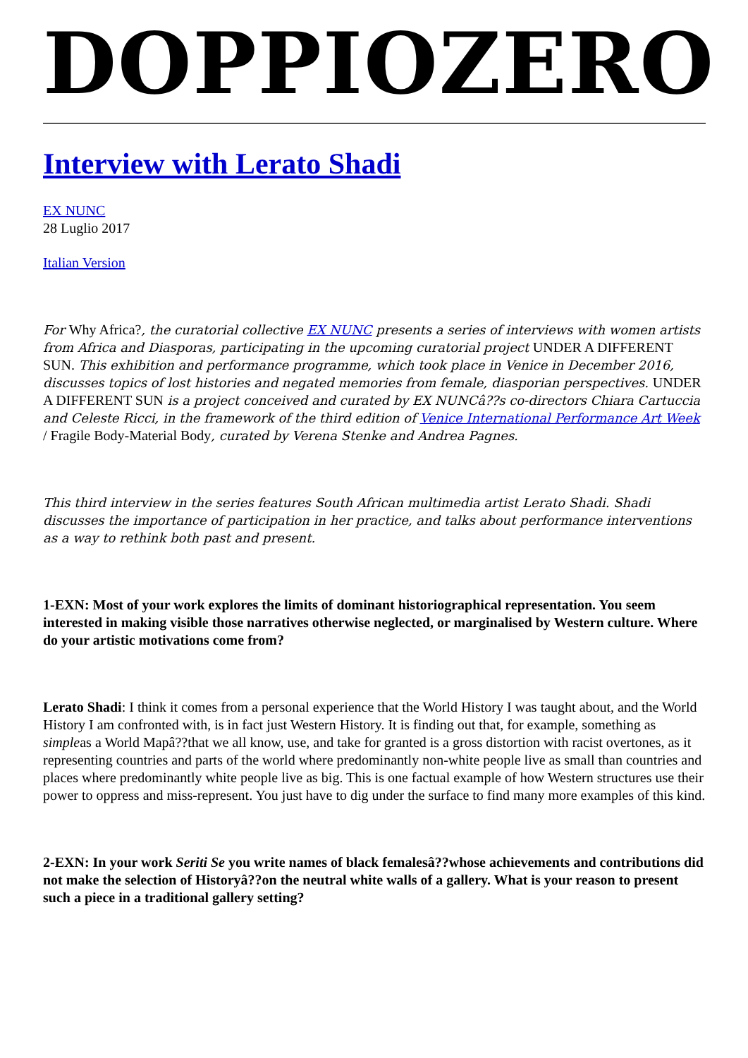DOPPIOZERO
Interview with Lerato Shadi
EX NUNC
28 Luglio 2017
Italian Version
For Why Africa?, the curatorial collective EX NUNC presents a series of interviews with women artists from Africa and Diasporas, participating in the upcoming curatorial project UNDER A DIFFERENT SUN. This exhibition and performance programme, which took place in Venice in December 2016, discusses topics of lost histories and negated memories from female, diasporian perspectives. UNDER A DIFFERENT SUN is a project conceived and curated by EX NUNCâ??s co-directors Chiara Cartuccia and Celeste Ricci, in the framework of the third edition of Venice International Performance Art Week / Fragile Body-Material Body, curated by Verena Stenke and Andrea Pagnes.
This third interview in the series features South African multimedia artist Lerato Shadi. Shadi discusses the importance of participation in her practice, and talks about performance interventions as a way to rethink both past and present.
1-EXN: Most of your work explores the limits of dominant historiographical representation. You seem interested in making visible those narratives otherwise neglected, or marginalised by Western culture. Where do your artistic motivations come from?
Lerato Shadi: I think it comes from a personal experience that the World History I was taught about, and the World History I am confronted with, is in fact just Western History. It is finding out that, for example, something as simpleas a World Mapâ??that we all know, use, and take for granted is a gross distortion with racist overtones, as it representing countries and parts of the world where predominantly non-white people live as small than countries and places where predominantly white people live as big. This is one factual example of how Western structures use their power to oppress and miss-represent. You just have to dig under the surface to find many more examples of this kind.
2-EXN: In your work Seriti Se you write names of black femalesâ??whose achievements and contributions did not make the selection of Historyâ??on the neutral white walls of a gallery. What is your reason to present such a piece in a traditional gallery setting?